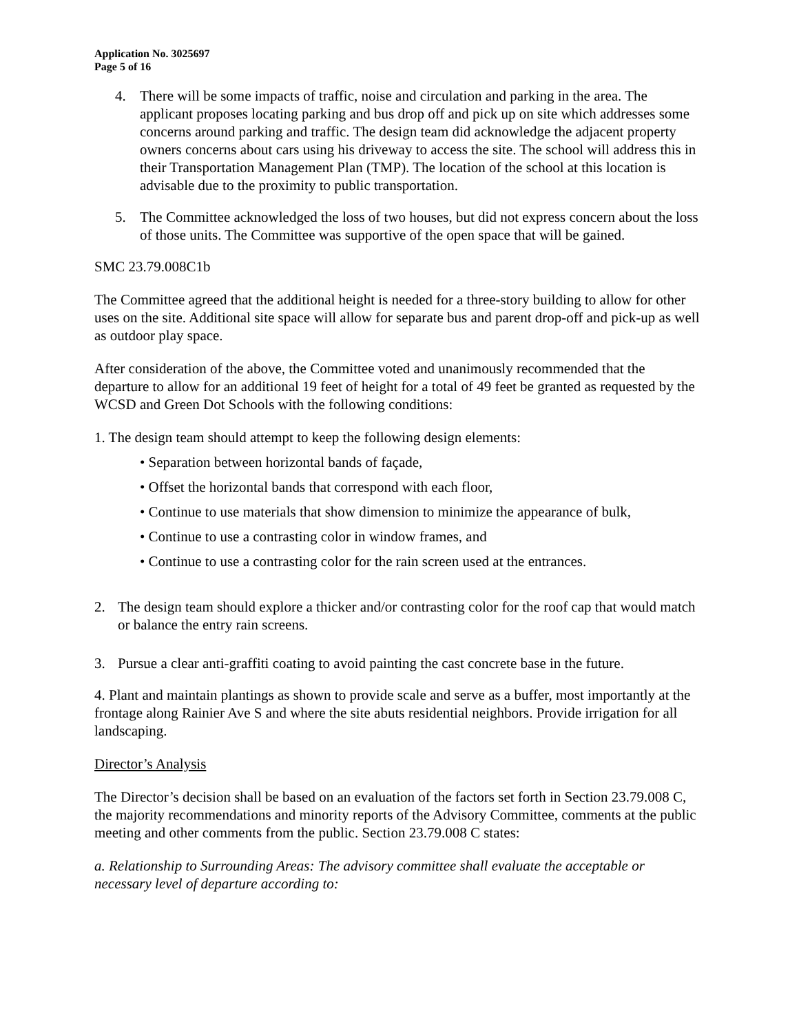Application No. 3025697
Page 5 of 16
4. There will be some impacts of traffic, noise and circulation and parking in the area. The applicant proposes locating parking and bus drop off and pick up on site which addresses some concerns around parking and traffic. The design team did acknowledge the adjacent property owners concerns about cars using his driveway to access the site. The school will address this in their Transportation Management Plan (TMP). The location of the school at this location is advisable due to the proximity to public transportation.
5. The Committee acknowledged the loss of two houses, but did not express concern about the loss of those units. The Committee was supportive of the open space that will be gained.
SMC 23.79.008C1b
The Committee agreed that the additional height is needed for a three-story building to allow for other uses on the site. Additional site space will allow for separate bus and parent drop-off and pick-up as well as outdoor play space.
After consideration of the above, the Committee voted and unanimously recommended that the departure to allow for an additional 19 feet of height for a total of 49 feet be granted as requested by the WCSD and Green Dot Schools with the following conditions:
1. The design team should attempt to keep the following design elements:
• Separation between horizontal bands of façade,
• Offset the horizontal bands that correspond with each floor,
• Continue to use materials that show dimension to minimize the appearance of bulk,
• Continue to use a contrasting color in window frames, and
• Continue to use a contrasting color for the rain screen used at the entrances.
2. The design team should explore a thicker and/or contrasting color for the roof cap that would match or balance the entry rain screens.
3. Pursue a clear anti-graffiti coating to avoid painting the cast concrete base in the future.
4. Plant and maintain plantings as shown to provide scale and serve as a buffer, most importantly at the frontage along Rainier Ave S and where the site abuts residential neighbors. Provide irrigation for all landscaping.
Director’s Analysis
The Director’s decision shall be based on an evaluation of the factors set forth in Section 23.79.008 C, the majority recommendations and minority reports of the Advisory Committee, comments at the public meeting and other comments from the public. Section 23.79.008 C states:
a. Relationship to Surrounding Areas: The advisory committee shall evaluate the acceptable or necessary level of departure according to: